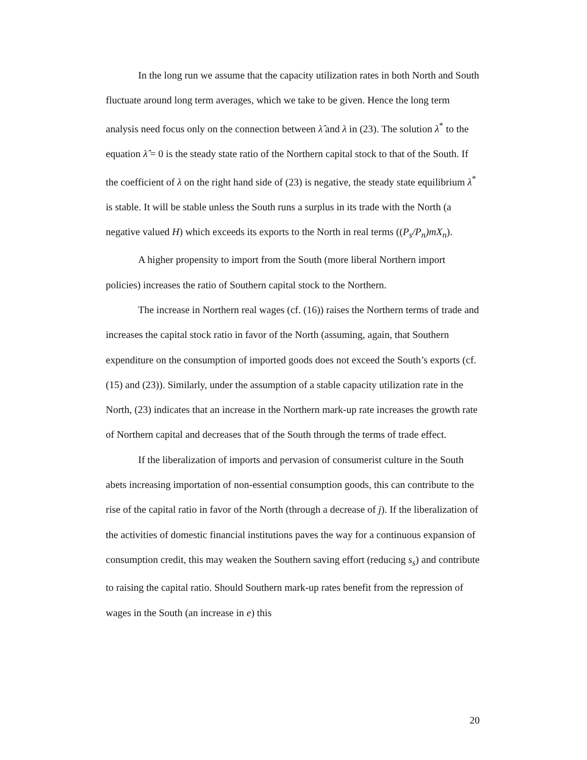In the long run we assume that the capacity utilization rates in both North and South fluctuate around long term averages, which we take to be given. Hence the long term analysis need focus only on the connection between λ̂ and λ in (23). The solution λ<sup>*</sup> to the equation λ̂ = 0 is the steady state ratio of the Northern capital stock to that of the South. If the coefficient of λ on the right hand side of (23) is negative, the steady state equilibrium λ<sup>*</sup> is stable. It will be stable unless the South runs a surplus in its trade with the North (a negative valued H) which exceeds its exports to the North in real terms ((P<sub>s</sub>/P<sub>n</sub>)mX<sub>n</sub>).
A higher propensity to import from the South (more liberal Northern import policies) increases the ratio of Southern capital stock to the Northern.
The increase in Northern real wages (cf. (16)) raises the Northern terms of trade and increases the capital stock ratio in favor of the North (assuming, again, that Southern expenditure on the consumption of imported goods does not exceed the South’s exports (cf. (15) and (23)). Similarly, under the assumption of a stable capacity utilization rate in the North, (23) indicates that an increase in the Northern mark-up rate increases the growth rate of Northern capital and decreases that of the South through the terms of trade effect.
If the liberalization of imports and pervasion of consumerist culture in the South abets increasing importation of non-essential consumption goods, this can contribute to the rise of the capital ratio in favor of the North (through a decrease of j). If the liberalization of the activities of domestic financial institutions paves the way for a continuous expansion of consumption credit, this may weaken the Southern saving effort (reducing s<sub>s</sub>) and contribute to raising the capital ratio. Should Southern mark-up rates benefit from the repression of wages in the South (an increase in e) this
20